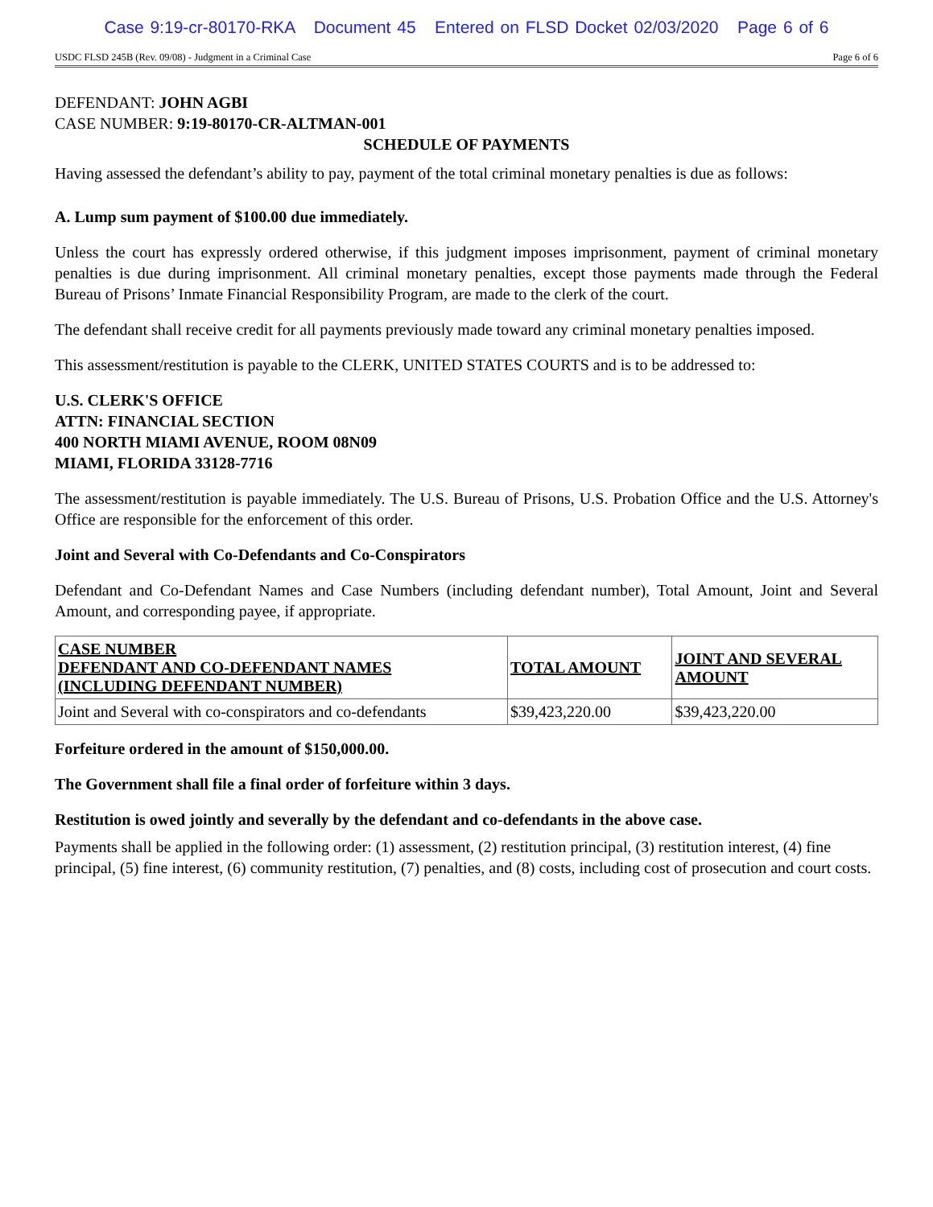Case 9:19-cr-80170-RKA Document 45 Entered on FLSD Docket 02/03/2020 Page 6 of 6
USDC FLSD 245B (Rev. 09/08) - Judgment in a Criminal Case Page 6 of 6
DEFENDANT: JOHN AGBI
CASE NUMBER: 9:19-80170-CR-ALTMAN-001
SCHEDULE OF PAYMENTS
Having assessed the defendant’s ability to pay, payment of the total criminal monetary penalties is due as follows:
A. Lump sum payment of $100.00 due immediately.
Unless the court has expressly ordered otherwise, if this judgment imposes imprisonment, payment of criminal monetary penalties is due during imprisonment. All criminal monetary penalties, except those payments made through the Federal Bureau of Prisons’ Inmate Financial Responsibility Program, are made to the clerk of the court.
The defendant shall receive credit for all payments previously made toward any criminal monetary penalties imposed.
This assessment/restitution is payable to the CLERK, UNITED STATES COURTS and is to be addressed to:
U.S. CLERK'S OFFICE
ATTN: FINANCIAL SECTION
400 NORTH MIAMI AVENUE, ROOM 08N09
MIAMI, FLORIDA 33128-7716
The assessment/restitution is payable immediately. The U.S. Bureau of Prisons, U.S. Probation Office and the U.S. Attorney's Office are responsible for the enforcement of this order.
Joint and Several with Co-Defendants and Co-Conspirators
Defendant and Co-Defendant Names and Case Numbers (including defendant number), Total Amount, Joint and Several Amount, and corresponding payee, if appropriate.
| CASE NUMBER DEFENDANT AND CO-DEFENDANT NAMES (INCLUDING DEFENDANT NUMBER) | TOTAL AMOUNT | JOINT AND SEVERAL AMOUNT |
| --- | --- | --- |
| Joint and Several with co-conspirators and co-defendants | $39,423,220.00 | $39,423,220.00 |
Forfeiture ordered in the amount of $150,000.00.
The Government shall file a final order of forfeiture within 3 days.
Restitution is owed jointly and severally by the defendant and co-defendants in the above case.
Payments shall be applied in the following order: (1) assessment, (2) restitution principal, (3) restitution interest, (4) fine principal, (5) fine interest, (6) community restitution, (7) penalties, and (8) costs, including cost of prosecution and court costs.